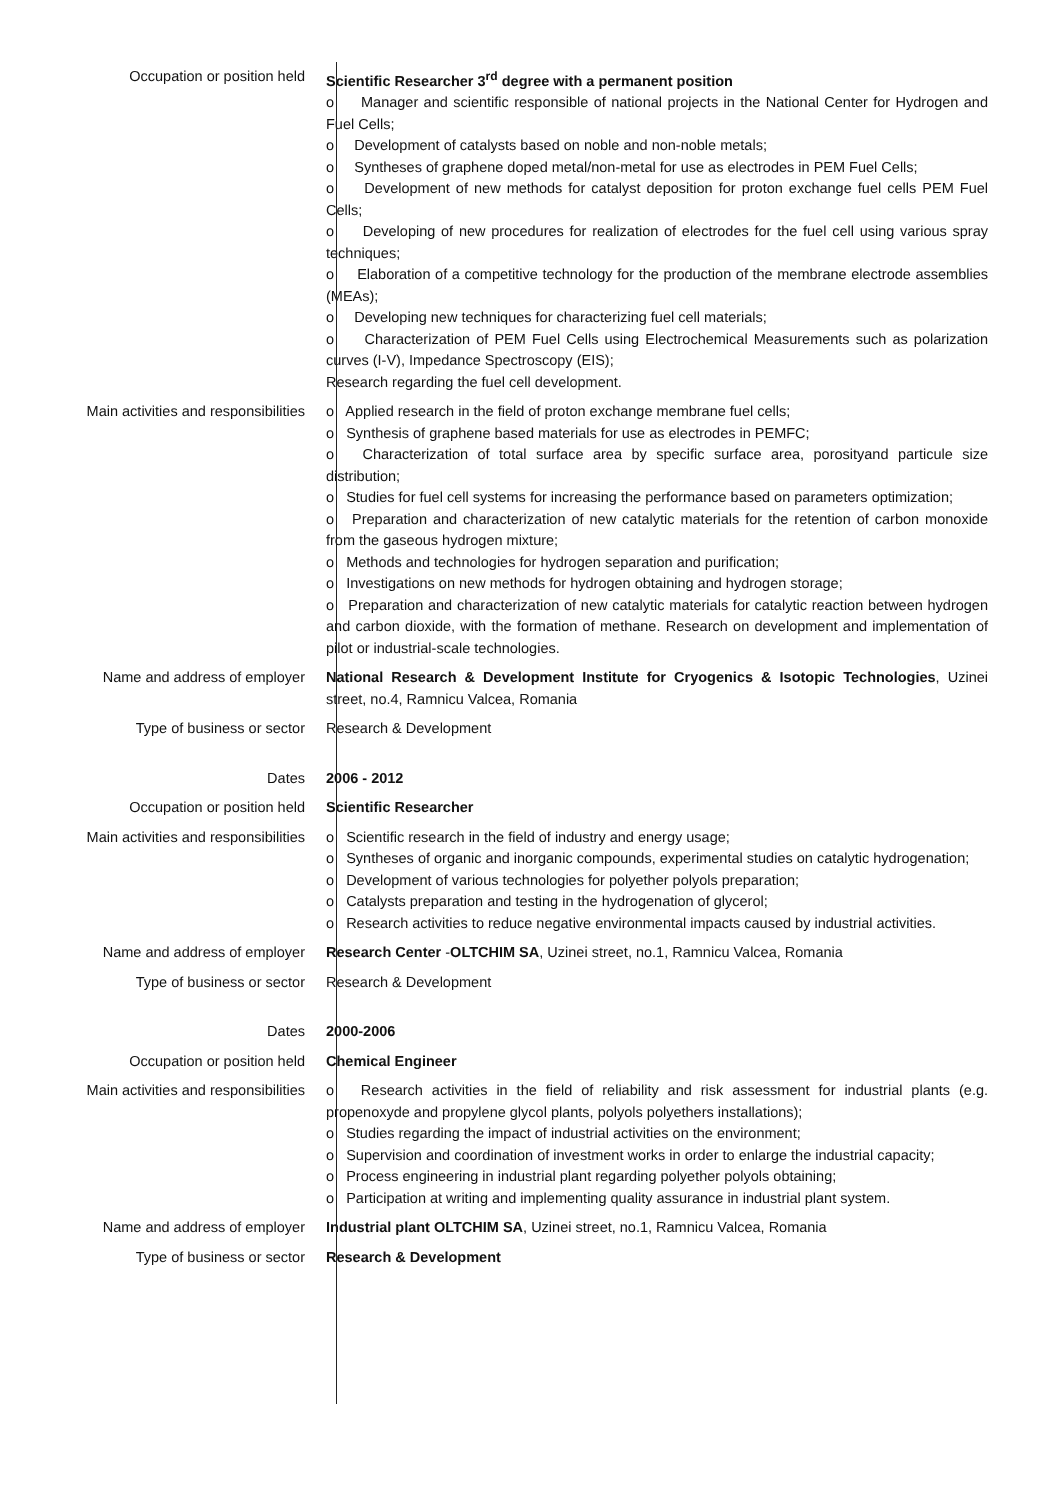Occupation or position held Scientific Researcher 3<sup>rd</sup> degree with a permanent position
o Manager and scientific responsible of national projects in the National Center for Hydrogen and Fuel Cells;
o Development of catalysts based on noble and non-noble metals;
o Syntheses of graphene doped metal/non-metal for use as electrodes in PEM Fuel Cells;
o Development of new methods for catalyst deposition for proton exchange fuel cells PEM Fuel Cells;
o Developing of new procedures for realization of electrodes for the fuel cell using various spray techniques;
o Elaboration of a competitive technology for the production of the membrane electrode assemblies (MEAs);
o Developing new techniques for characterizing fuel cell materials;
o Characterization of PEM Fuel Cells using Electrochemical Measurements such as polarization curves (I-V), Impedance Spectroscopy (EIS);
Research regarding the fuel cell development.
Main activities and responsibilities o Applied research in the field of proton exchange membrane fuel cells;
o Synthesis of graphene based materials for use as electrodes in PEMFC;
o Characterization of total surface area by specific surface area, porosityand particule size distribution;
o Studies for fuel cell systems for increasing the performance based on parameters optimization;
o Preparation and characterization of new catalytic materials for the retention of carbon monoxide from the gaseous hydrogen mixture;
o Methods and technologies for hydrogen separation and purification;
o Investigations on new methods for hydrogen obtaining and hydrogen storage;
o Preparation and characterization of new catalytic materials for catalytic reaction between hydrogen and carbon dioxide, with the formation of methane. Research on development and implementation of pilot or industrial-scale technologies.
Name and address of employer National Research & Development Institute for Cryogenics & Isotopic Technologies, Uzinei street, no.4, Ramnicu Valcea, Romania
Type of business or sector Research & Development
Dates 2006 - 2012
Occupation or position held Scientific Researcher
Main activities and responsibilities o Scientific research in the field of industry and energy usage;
o Syntheses of organic and inorganic compounds, experimental studies on catalytic hydrogenation;
o Development of various technologies for polyether polyols preparation;
o Catalysts preparation and testing in the hydrogenation of glycerol;
o Research activities to reduce negative environmental impacts caused by industrial activities.
Name and address of employer Research Center -OLTCHIM SA, Uzinei street, no.1, Ramnicu Valcea, Romania
Type of business or sector Research & Development
Dates 2000-2006
Occupation or position held Chemical Engineer
Main activities and responsibilities o Research activities in the field of reliability and risk assessment for industrial plants (e.g. propenoxyde and propylene glycol plants, polyols polyethers installations);
o Studies regarding the impact of industrial activities on the environment;
o Supervision and coordination of investment works in order to enlarge the industrial capacity;
o Process engineering in industrial plant regarding polyether polyols obtaining;
o Participation at writing and implementing quality assurance in industrial plant system.
Name and address of employer Industrial plant OLTCHIM SA, Uzinei street, no.1, Ramnicu Valcea, Romania
Type of business or sector Research & Development